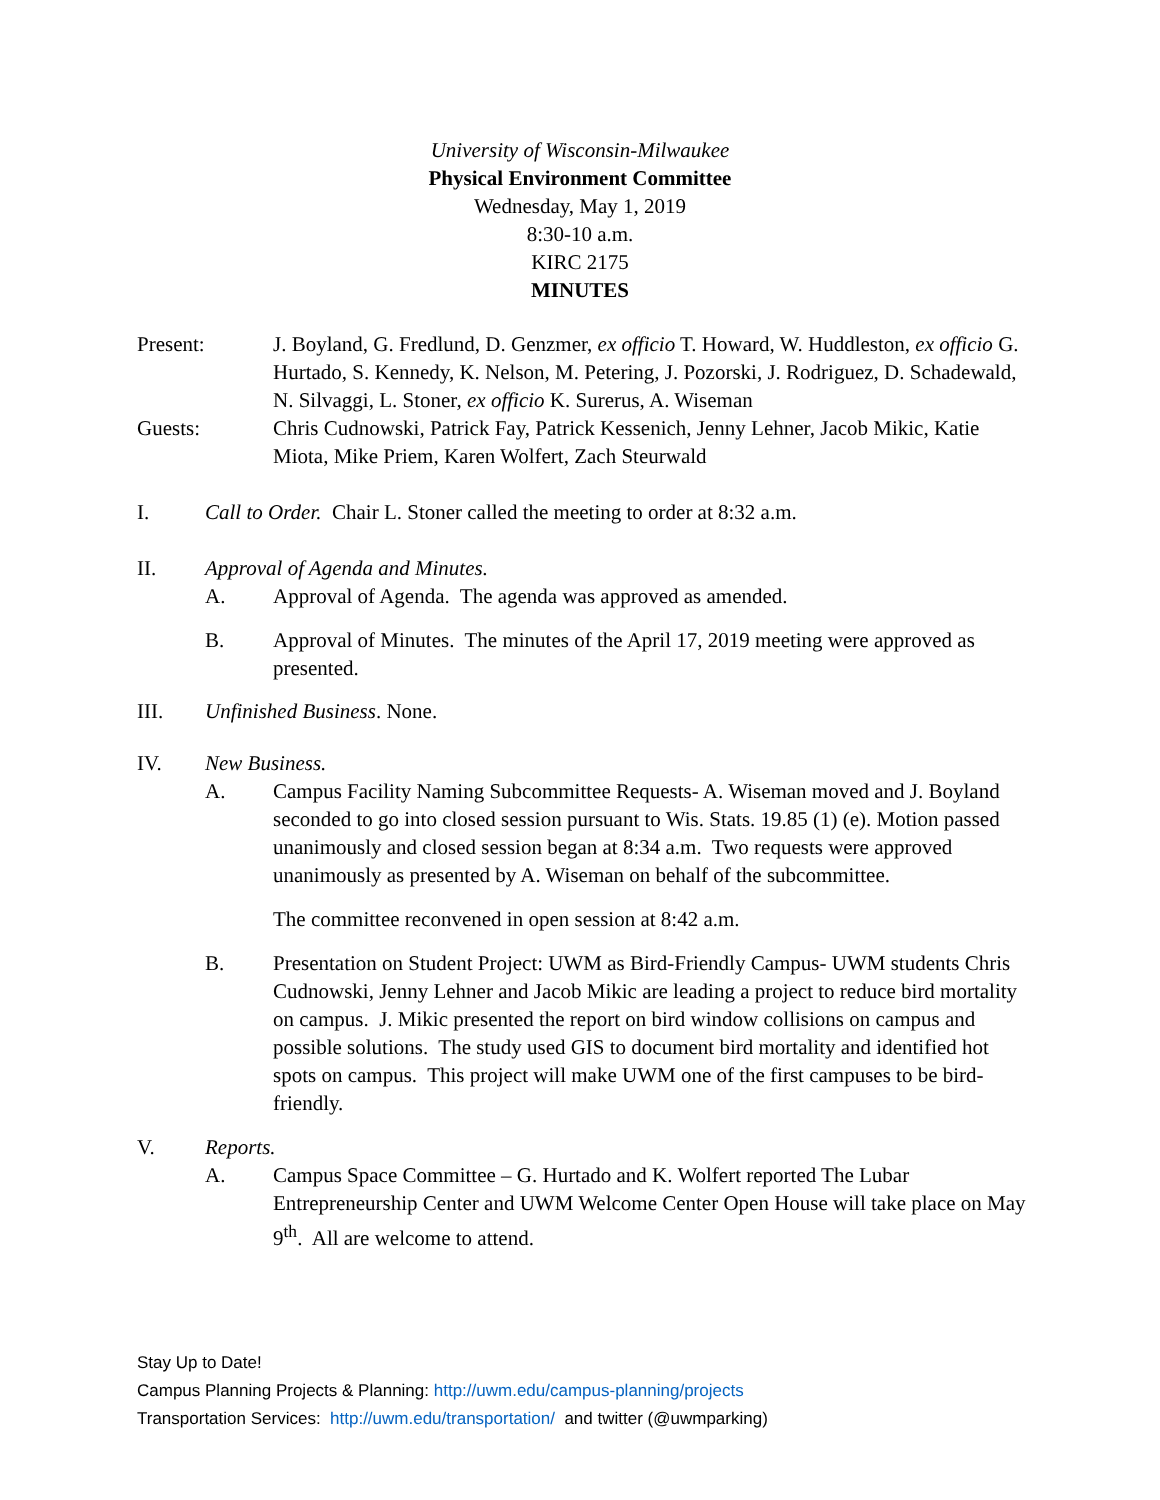University of Wisconsin-Milwaukee
Physical Environment Committee
Wednesday, May 1, 2019
8:30-10 a.m.
KIRC 2175
MINUTES
Present: J. Boyland, G. Fredlund, D. Genzmer, ex officio T. Howard, W. Huddleston, ex officio G. Hurtado, S. Kennedy, K. Nelson, M. Petering, J. Pozorski, J. Rodriguez, D. Schadewald, N. Silvaggi, L. Stoner, ex officio K. Surerus, A. Wiseman
Guests: Chris Cudnowski, Patrick Fay, Patrick Kessenich, Jenny Lehner, Jacob Mikic, Katie Miota, Mike Priem, Karen Wolfert, Zach Steurwald
I. Call to Order. Chair L. Stoner called the meeting to order at 8:32 a.m.
II. Approval of Agenda and Minutes.
A. Approval of Agenda. The agenda was approved as amended.
B. Approval of Minutes. The minutes of the April 17, 2019 meeting were approved as presented.
III. Unfinished Business. None.
IV. New Business.
A. Campus Facility Naming Subcommittee Requests- A. Wiseman moved and J. Boyland seconded to go into closed session pursuant to Wis. Stats. 19.85 (1) (e). Motion passed unanimously and closed session began at 8:34 a.m. Two requests were approved unanimously as presented by A. Wiseman on behalf of the subcommittee.
The committee reconvened in open session at 8:42 a.m.
B. Presentation on Student Project: UWM as Bird-Friendly Campus- UWM students Chris Cudnowski, Jenny Lehner and Jacob Mikic are leading a project to reduce bird mortality on campus. J. Mikic presented the report on bird window collisions on campus and possible solutions. The study used GIS to document bird mortality and identified hot spots on campus. This project will make UWM one of the first campuses to be bird-friendly.
V. Reports.
A. Campus Space Committee – G. Hurtado and K. Wolfert reported The Lubar Entrepreneurship Center and UWM Welcome Center Open House will take place on May 9<sup>th</sup>. All are welcome to attend.
Stay Up to Date!
Campus Planning Projects & Planning: http://uwm.edu/campus-planning/projects
Transportation Services: http://uwm.edu/transportation/ and twitter (@uwmparking)